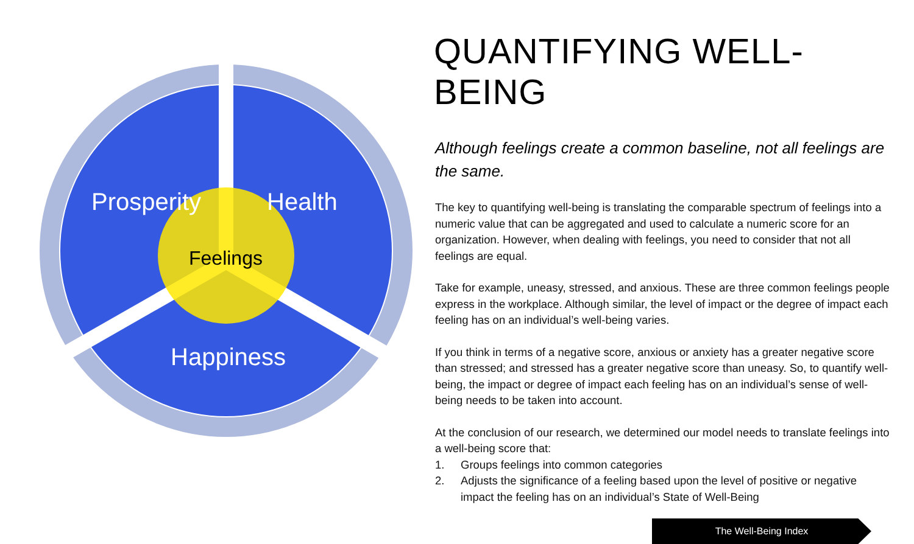Prosperity
Health
Feelings
Happiness
QUANTIFYING WELL-BEING
Although feelings create a common baseline, not all feelings are the same.
The key to quantifying well-being is translating the comparable spectrum of feelings into a numeric value that can be aggregated and used to calculate a numeric score for an organization. However, when dealing with feelings, you need to consider that not all feelings are equal.
Take for example, uneasy, stressed, and anxious. These are three common feelings people express in the workplace. Although similar, the level of impact or the degree of impact each feeling has on an individual’s well-being varies.
If you think in terms of a negative score, anxious or anxiety has a greater negative score than stressed; and stressed has a greater negative score than uneasy. So, to quantify well-being, the impact or degree of impact each feeling has on an individual’s sense of well-being needs to be taken into account.
At the conclusion of our research, we determined our model needs to translate feelings into a well-being score that:
1. Groups feelings into common categories
2. Adjusts the significance of a feeling based upon the level of positive or negative impact the feeling has on an individual’s State of Well-Being
The Well-Being Index